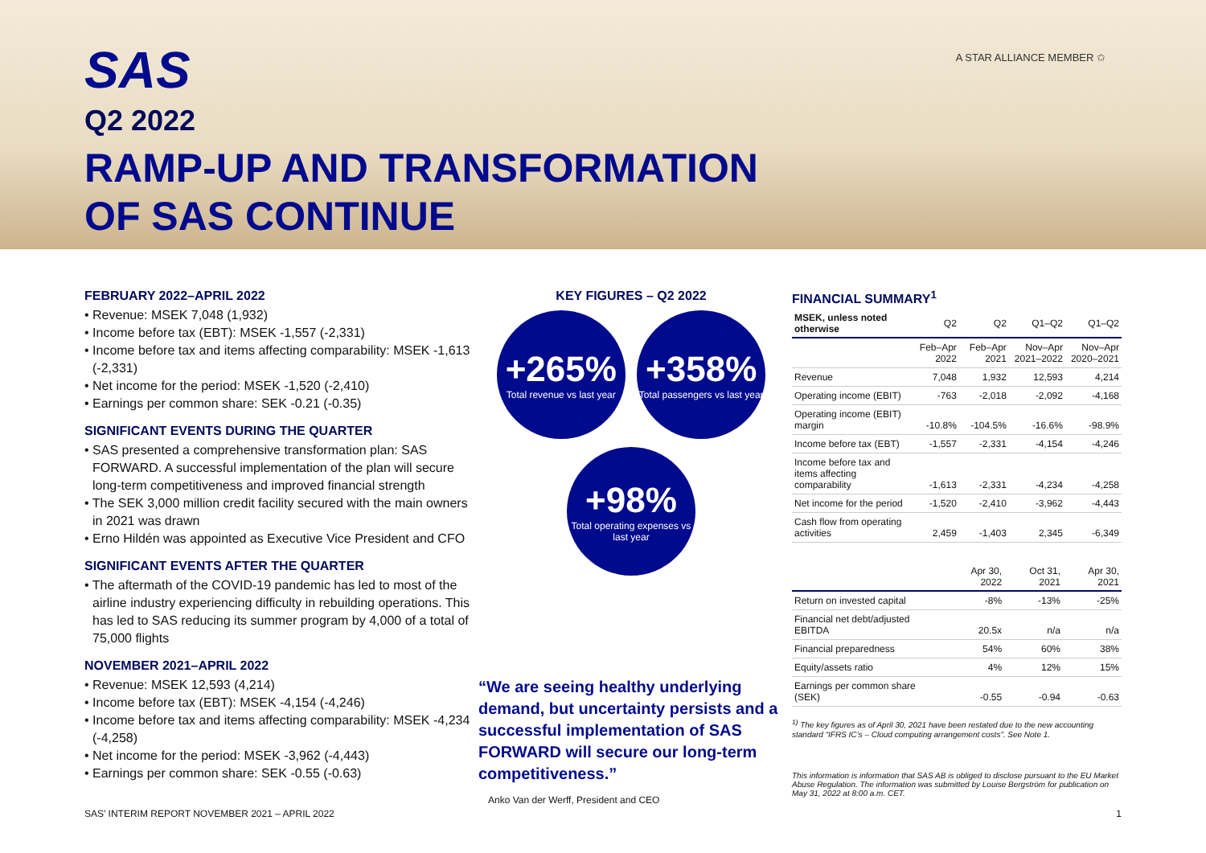A STAR ALLIANCE MEMBER ✩
SAS
Q2 2022
RAMP-UP AND TRANSFORMATION
OF SAS CONTINUE
FEBRUARY 2022–APRIL 2022
• Revenue: MSEK 7,048 (1,932)
• Income before tax (EBT): MSEK -1,557 (-2,331)
• Income before tax and items affecting comparability: MSEK -1,613 (-2,331)
• Net income for the period: MSEK -1,520 (-2,410)
• Earnings per common share: SEK -0.21 (-0.35)
SIGNIFICANT EVENTS DURING THE QUARTER
• SAS presented a comprehensive transformation plan: SAS FORWARD. A successful implementation of the plan will secure long-term competitiveness and improved financial strength
• The SEK 3,000 million credit facility secured with the main owners in 2021 was drawn
• Erno Hildén was appointed as Executive Vice President and CFO
SIGNIFICANT EVENTS AFTER THE QUARTER
• The aftermath of the COVID-19 pandemic has led to most of the airline industry experiencing difficulty in rebuilding operations. This has led to SAS reducing its summer program by 4,000 of a total of 75,000 flights
NOVEMBER 2021–APRIL 2022
• Revenue: MSEK 12,593 (4,214)
• Income before tax (EBT): MSEK -4,154 (-4,246)
• Income before tax and items affecting comparability: MSEK -4,234 (-4,258)
• Net income for the period: MSEK -3,962 (-4,443)
• Earnings per common share: SEK -0.55 (-0.63)
KEY FIGURES – Q2 2022
+265% Total revenue vs last year
+358% Total passengers vs last year
+98% Total operating expenses vs last year
“We are seeing healthy underlying demand, but uncertainty persists and a successful implementation of SAS FORWARD will secure our long-term competitiveness.”
Anko Van der Werff, President and CEO
FINANCIAL SUMMARY<sup>1</sup>
| MSEK, unless noted otherwise | Q2 | Q2 | Q1–Q2 | Q1–Q2 |
| --- | --- | --- | --- | --- |
| | Feb–Apr 2022 | Feb–Apr 2021 | Nov–Apr 2021–2022 | Nov–Apr 2020–2021 |
| Revenue | 7,048 | 1,932 | 12,593 | 4,214 |
| Operating income (EBIT) | -763 | -2,018 | -2,092 | -4,168 |
| Operating income (EBIT) margin | -10.8% | -104.5% | -16.6% | -98.9% |
| Income before tax (EBT) | -1,557 | -2,331 | -4,154 | -4,246 |
| Income before tax and items affecting comparability | -1,613 | -2,331 | -4,234 | -4,258 |
| Net income for the period | -1,520 | -2,410 | -3,962 | -4,443 |
| Cash flow from operating activities | 2,459 | -1,403 | 2,345 | -6,349 |
| | Apr 30, 2022 | Oct 31, 2021 | Apr 30, 2021 |
| --- | --- | --- | --- |
| Return on invested capital | -8% | -13% | -25% |
| Financial net debt/adjusted EBITDA | 20.5x | n/a | n/a |
| Financial preparedness | 54% | 60% | 38% |
| Equity/assets ratio | 4% | 12% | 15% |
| Earnings per common share (SEK) | -0.55 | -0.94 | -0.63 |
<sup>1)</sup> The key figures as of April 30, 2021 have been restated due to the new accounting standard “IFRS IC’s – Cloud computing arrangement costs”. See Note 1.
This information is information that SAS AB is obliged to disclose pursuant to the EU Market Abuse Regulation. The information was submitted by Louise Bergström for publication on May 31, 2022 at 8:00 a.m. CET.
SAS’ INTERIM REPORT NOVEMBER 2021 – APRIL 2022 1